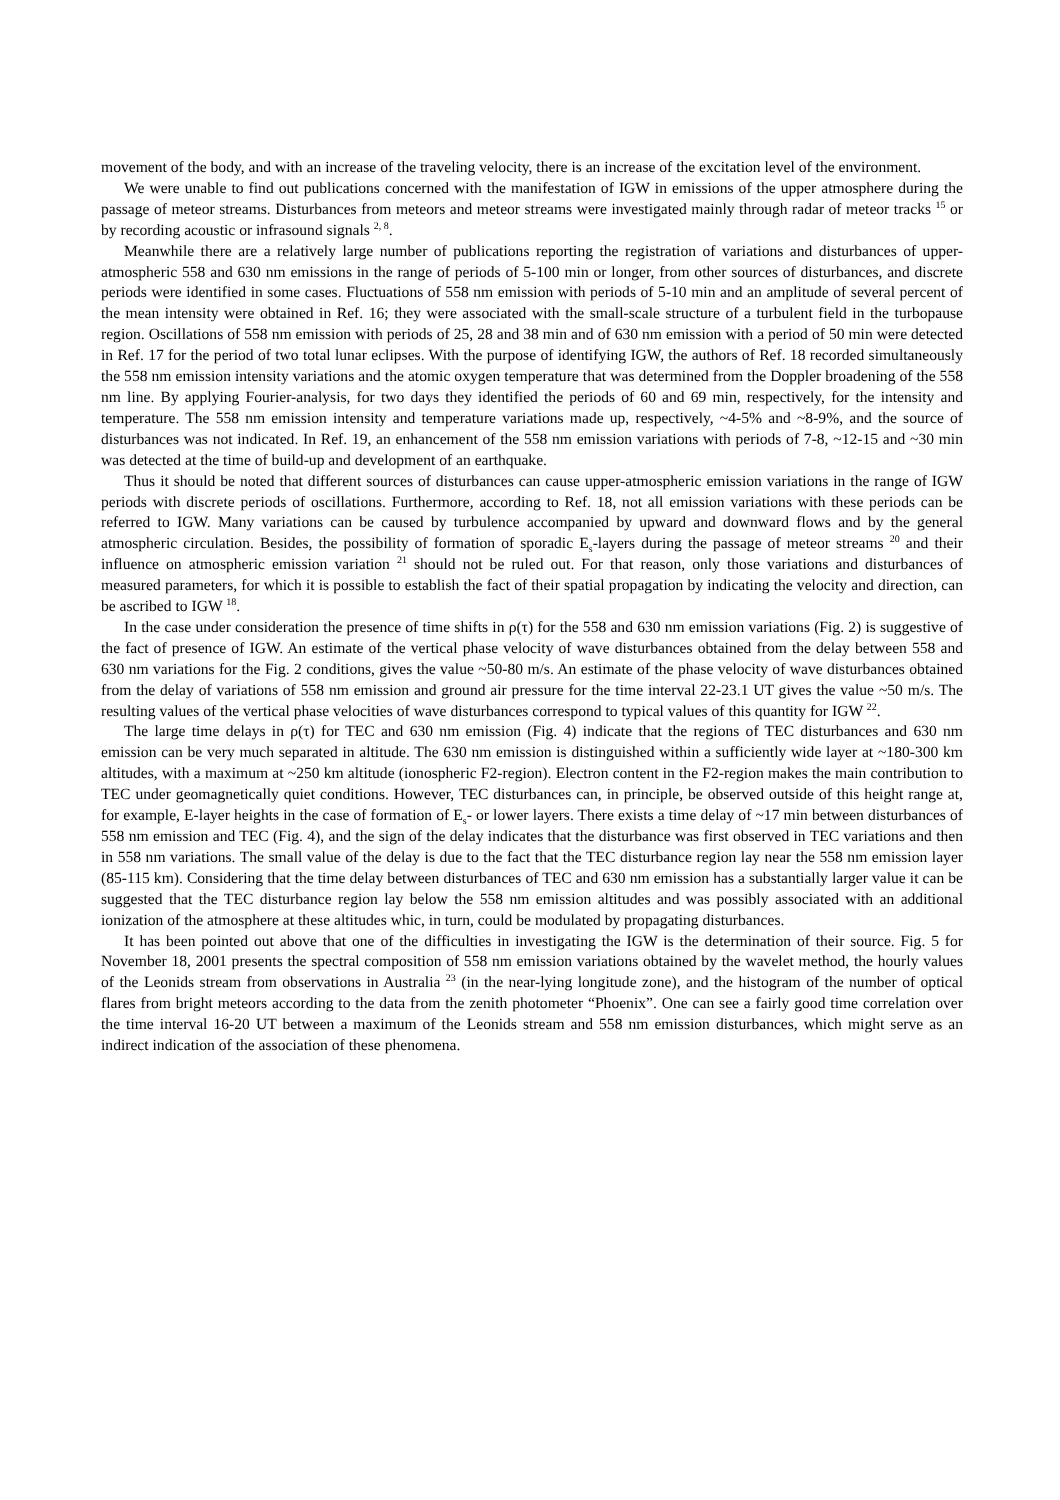movement of the body, and with an increase of the traveling velocity, there is an increase of the excitation level of the environment.
We were unable to find out publications concerned with the manifestation of IGW in emissions of the upper atmosphere during the passage of meteor streams. Disturbances from meteors and meteor streams were investigated mainly through radar of meteor tracks <sup>15</sup> or by recording acoustic or infrasound signals <sup>2, 8</sup>.
Meanwhile there are a relatively large number of publications reporting the registration of variations and disturbances of upper-atmospheric 558 and 630 nm emissions in the range of periods of 5-100 min or longer, from other sources of disturbances, and discrete periods were identified in some cases. Fluctuations of 558 nm emission with periods of 5-10 min and an amplitude of several percent of the mean intensity were obtained in Ref. 16; they were associated with the small-scale structure of a turbulent field in the turbopause region. Oscillations of 558 nm emission with periods of 25, 28 and 38 min and of 630 nm emission with a period of 50 min were detected in Ref. 17 for the period of two total lunar eclipses. With the purpose of identifying IGW, the authors of Ref. 18 recorded simultaneously the 558 nm emission intensity variations and the atomic oxygen temperature that was determined from the Doppler broadening of the 558 nm line. By applying Fourier-analysis, for two days they identified the periods of 60 and 69 min, respectively, for the intensity and temperature. The 558 nm emission intensity and temperature variations made up, respectively, ~4-5% and ~8-9%, and the source of disturbances was not indicated. In Ref. 19, an enhancement of the 558 nm emission variations with periods of 7-8, ~12-15 and ~30 min was detected at the time of build-up and development of an earthquake.
Thus it should be noted that different sources of disturbances can cause upper-atmospheric emission variations in the range of IGW periods with discrete periods of oscillations. Furthermore, according to Ref. 18, not all emission variations with these periods can be referred to IGW. Many variations can be caused by turbulence accompanied by upward and downward flows and by the general atmospheric circulation. Besides, the possibility of formation of sporadic E<sub>s</sub>-layers during the passage of meteor streams <sup>20</sup> and their influence on atmospheric emission variation <sup>21</sup> should not be ruled out. For that reason, only those variations and disturbances of measured parameters, for which it is possible to establish the fact of their spatial propagation by indicating the velocity and direction, can be ascribed to IGW <sup>18</sup>.
In the case under consideration the presence of time shifts in ρ(τ) for the 558 and 630 nm emission variations (Fig. 2) is suggestive of the fact of presence of IGW. An estimate of the vertical phase velocity of wave disturbances obtained from the delay between 558 and 630 nm variations for the Fig. 2 conditions, gives the value ~50-80 m/s. An estimate of the phase velocity of wave disturbances obtained from the delay of variations of 558 nm emission and ground air pressure for the time interval 22-23.1 UT gives the value ~50 m/s. The resulting values of the vertical phase velocities of wave disturbances correspond to typical values of this quantity for IGW <sup>22</sup>.
The large time delays in ρ(τ) for TEC and 630 nm emission (Fig. 4) indicate that the regions of TEC disturbances and 630 nm emission can be very much separated in altitude. The 630 nm emission is distinguished within a sufficiently wide layer at ~180-300 km altitudes, with a maximum at ~250 km altitude (ionospheric F2-region). Electron content in the F2-region makes the main contribution to TEC under geomagnetically quiet conditions. However, TEC disturbances can, in principle, be observed outside of this height range at, for example, E-layer heights in the case of formation of E<sub>s</sub>- or lower layers. There exists a time delay of ~17 min between disturbances of 558 nm emission and TEC (Fig. 4), and the sign of the delay indicates that the disturbance was first observed in TEC variations and then in 558 nm variations. The small value of the delay is due to the fact that the TEC disturbance region lay near the 558 nm emission layer (85-115 km). Considering that the time delay between disturbances of TEC and 630 nm emission has a substantially larger value it can be suggested that the TEC disturbance region lay below the 558 nm emission altitudes and was possibly associated with an additional ionization of the atmosphere at these altitudes whic, in turn, could be modulated by propagating disturbances.
It has been pointed out above that one of the difficulties in investigating the IGW is the determination of their source. Fig. 5 for November 18, 2001 presents the spectral composition of 558 nm emission variations obtained by the wavelet method, the hourly values of the Leonids stream from observations in Australia <sup>23</sup> (in the near-lying longitude zone), and the histogram of the number of optical flares from bright meteors according to the data from the zenith photometer “Phoenix”. One can see a fairly good time correlation over the time interval 16-20 UT between a maximum of the Leonids stream and 558 nm emission disturbances, which might serve as an indirect indication of the association of these phenomena.